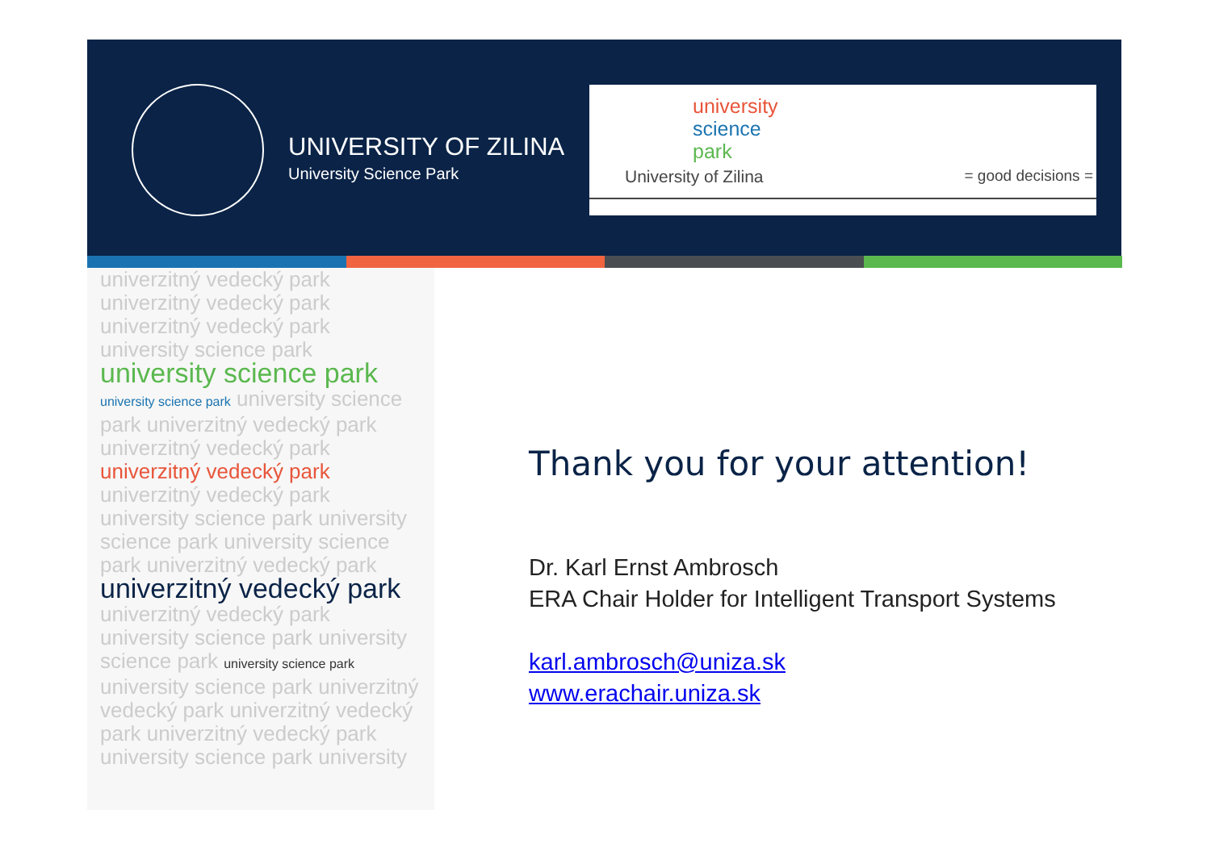UNIVERSITY OF ZILINA
University Science Park
university
science
park
University of Zilina = good decisions =
univerzitný vedecký park univerzitný vedecký park univerzitný vedecký park university science park university science park university science park university science park univerzitný vedecký park univerzitný vedecký park univerzitný vedecký park univerzitný vedecký park university science park university science park university science park univerzitný vedecký park univerzitný vedecký park univerzitný vedecký park university science park university science park university science park university science park univerzitný vedecký park univerzitný vedecký park univerzitný vedecký park university science park university
Thank you for your attention!
Dr. Karl Ernst Ambrosch
ERA Chair Holder for Intelligent Transport Systems
karl.ambrosch@uniza.sk
www.erachair.uniza.sk